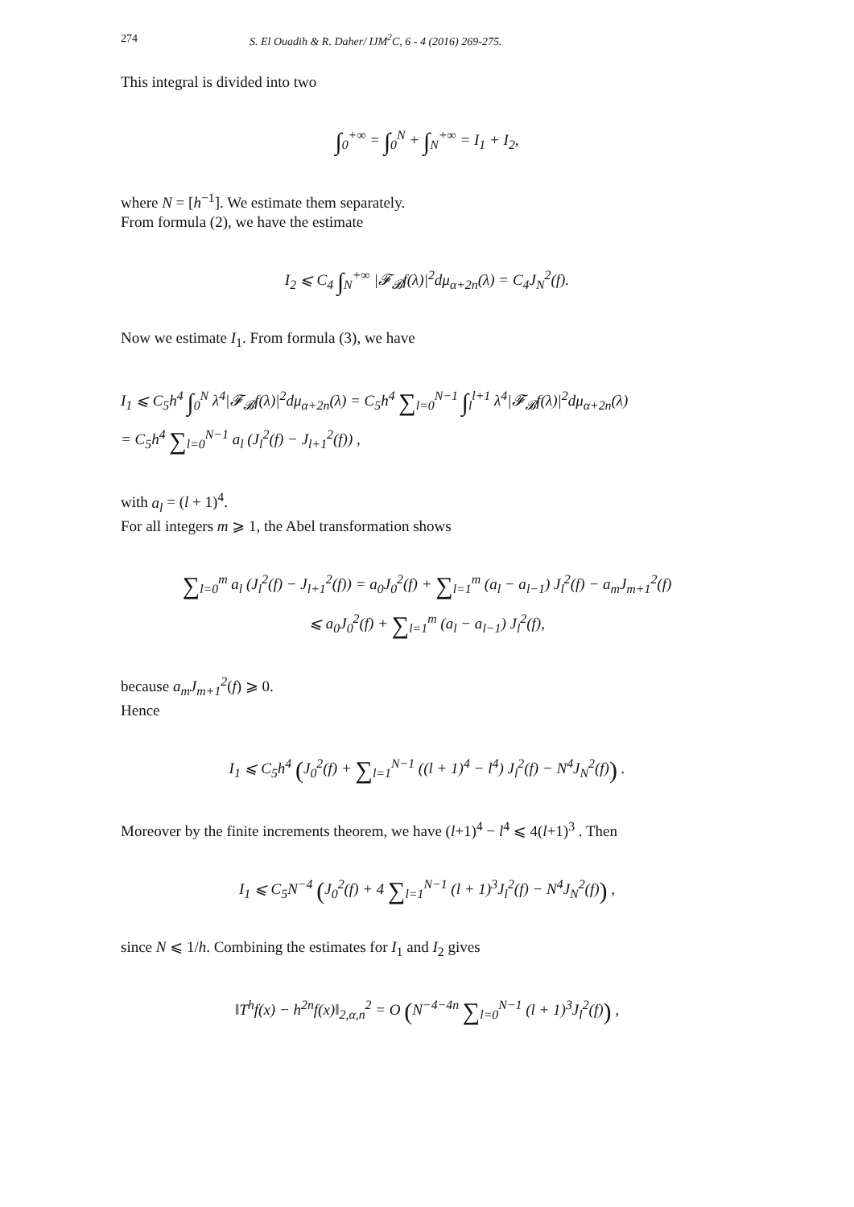274 S. El Ouadih & R. Daher/ IJM<sup>2</sup>C, 6 - 4 (2016) 269-275.
This integral is divided into two
∫<sub>0</sub><sup>+∞</sup> = ∫<sub>0</sub><sup>N</sup> + ∫<sub>N</sub><sup>+∞</sup> = I<sub>1</sub> + I<sub>2</sub>,
where N = [h<sup>−1</sup>]. We estimate them separately.
From formula (2), we have the estimate
I<sub>2</sub> ⩽ C<sub>4</sub> ∫<sub>N</sub><sup>+∞</sup> |𝓕<sub>𝓑</sub>f(λ)|<sup>2</sup>dμ<sub>α+2n</sub>(λ) = C<sub>4</sub>J<sub>N</sub><sup>2</sup>(f).
Now we estimate I<sub>1</sub>. From formula (3), we have
I<sub>1</sub> ⩽ C<sub>5</sub>h<sup>4</sup> ∫<sub>0</sub><sup>N</sup> λ<sup>4</sup>|𝓕<sub>𝓑</sub>f(λ)|<sup>2</sup>dμ<sub>α+2n</sub>(λ) = C<sub>5</sub>h<sup>4</sup> ∑<sub>l=0</sub><sup>N−1</sup> ∫<sub>l</sub><sup>l+1</sup> λ<sup>4</sup>|𝓕<sub>𝓑</sub>f(λ)|<sup>2</sup>dμ<sub>α+2n</sub>(λ)
= C<sub>5</sub>h<sup>4</sup> ∑<sub>l=0</sub><sup>N−1</sup> a<sub>l</sub> (J<sub>l</sub><sup>2</sup>(f) − J<sub>l+1</sub><sup>2</sup>(f)) ,
with a<sub>l</sub> = (l + 1)<sup>4</sup>.
For all integers m ⩾ 1, the Abel transformation shows
∑<sub>l=0</sub><sup>m</sup> a<sub>l</sub> (J<sub>l</sub><sup>2</sup>(f) − J<sub>l+1</sub><sup>2</sup>(f)) = a<sub>0</sub>J<sub>0</sub><sup>2</sup>(f) + ∑<sub>l=1</sub><sup>m</sup> (a<sub>l</sub> − a<sub>l−1</sub>) J<sub>l</sub><sup>2</sup>(f) − a<sub>m</sub>J<sub>m+1</sub><sup>2</sup>(f)
⩽ a<sub>0</sub>J<sub>0</sub><sup>2</sup>(f) + ∑<sub>l=1</sub><sup>m</sup> (a<sub>l</sub> − a<sub>l−1</sub>) J<sub>l</sub><sup>2</sup>(f),
because a<sub>m</sub>J<sub>m+1</sub><sup>2</sup>(f) ⩾ 0.
Hence
I<sub>1</sub> ⩽ C<sub>5</sub>h<sup>4</sup> (J<sub>0</sub><sup>2</sup>(f) + ∑<sub>l=1</sub><sup>N−1</sup> ((l + 1)<sup>4</sup> − l<sup>4</sup>) J<sub>l</sub><sup>2</sup>(f) − N<sup>4</sup>J<sub>N</sub><sup>2</sup>(f)) .
Moreover by the finite increments theorem, we have (l+1)<sup>4</sup> − l<sup>4</sup> ⩽ 4(l+1)<sup>3</sup> . Then
I<sub>1</sub> ⩽ C<sub>5</sub>N<sup>−4</sup> (J<sub>0</sub><sup>2</sup>(f) + 4 ∑<sub>l=1</sub><sup>N−1</sup> (l + 1)<sup>3</sup>J<sub>l</sub><sup>2</sup>(f) − N<sup>4</sup>J<sub>N</sub><sup>2</sup>(f)) ,
since N ⩽ 1/h. Combining the estimates for I<sub>1</sub> and I<sub>2</sub> gives
‖T<sup>h</sup>f(x) − h<sup>2n</sup>f(x)‖<sub>2,α,n</sub><sup>2</sup> = O (N<sup>−4−4n</sup> ∑<sub>l=0</sub><sup>N−1</sup> (l + 1)<sup>3</sup>J<sub>l</sub><sup>2</sup>(f)) ,